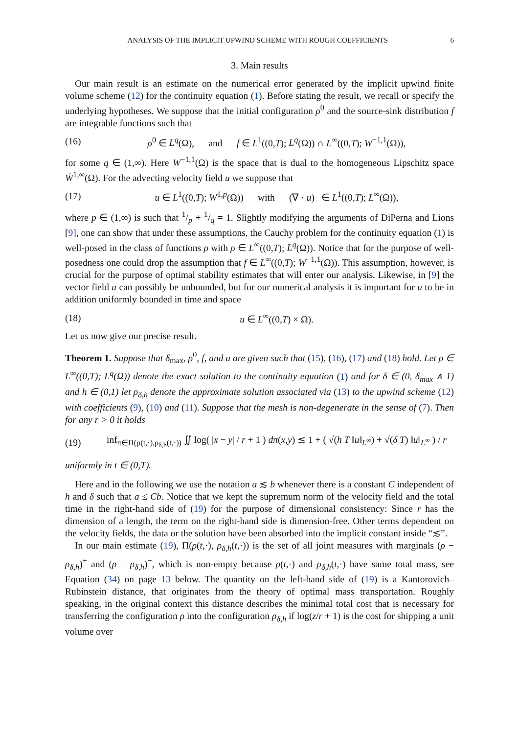ANALYSIS OF THE IMPLICIT UPWIND SCHEME WITH ROUGH COEFFICIENTS 6
3. Main results
Our main result is an estimate on the numerical error generated by the implicit upwind finite volume scheme (12) for the continuity equation (1). Before stating the result, we recall or specify the underlying hypotheses. We suppose that the initial configuration ρ<sup>0</sup> and the source-sink distribution f are integrable functions such that
(16) ρ<sup>0</sup> ∈ L<sup>q</sup>(Ω), and f ∈ L<sup>1</sup>((0,T); L<sup>q</sup>(Ω)) ∩ L<sup>∞</sup>((0,T); W<sup>−1,1</sup>(Ω)),
for some q ∈ (1,∞). Here W<sup>−1,1</sup>(Ω) is the space that is dual to the homogeneous Lipschitz space Ẇ<sup>1,∞</sup>(Ω). For the advecting velocity field u we suppose that
(17) u ∈ L<sup>1</sup>((0,T); W<sup>1,p</sup>(Ω)) with (∇ · u)<sup>−</sup> ∈ L<sup>1</sup>((0,T); L<sup>∞</sup>(Ω)),
where p ∈ (1,∞) is such that 1/p + 1/q = 1. Slightly modifying the arguments of DiPerna and Lions [9], one can show that under these assumptions, the Cauchy problem for the continuity equation (1) is well-posed in the class of functions ρ with ρ ∈ L<sup>∞</sup>((0,T); L<sup>q</sup>(Ω)). Notice that for the purpose of well-posedness one could drop the assumption that f ∈ L<sup>∞</sup>((0,T); W<sup>−1,1</sup>(Ω)). This assumption, however, is crucial for the purpose of optimal stability estimates that will enter our analysis. Likewise, in [9] the vector field u can possibly be unbounded, but for our numerical analysis it is important for u to be in addition uniformly bounded in time and space
(18) u ∈ L<sup>∞</sup>((0,T) × Ω).
Let us now give our precise result.
Theorem 1. Suppose that δ<sub>max</sub>, ρ<sup>0</sup>, f, and u are given such that (15), (16), (17) and (18) hold. Let ρ ∈ L<sup>∞</sup>((0,T); L<sup>q</sup>(Ω)) denote the exact solution to the continuity equation (1) and for δ ∈ (0, δ<sub>max</sub> ∧ 1) and h ∈ (0,1) let ρ<sub>δ,h</sub> denote the approximate solution associated via (13) to the upwind scheme (12) with coefficients (9), (10) and (11). Suppose that the mesh is non-degenerate in the sense of (7). Then for any r > 0 it holds
(19) inf<sub>π∈Π(ρ(t,·),ρ<sub>δ,h</sub>(t,·))</sub> ∬ log( |x − y| / r + 1 ) dπ(x,y) ≲ 1 + ( √(h T ‖u‖<sub>L<sup>∞</sup></sub>) + √(δ T) ‖u‖<sub>L<sup>∞</sup></sub> ) / r
uniformly in t ∈ (0,T).
Here and in the following we use the notation a ≲ b whenever there is a constant C independent of h and δ such that a ≤ Cb. Notice that we kept the supremum norm of the velocity field and the total time in the right-hand side of (19) for the purpose of dimensional consistency: Since r has the dimension of a length, the term on the right-hand side is dimension-free. Other terms dependent on the velocity fields, the data or the solution have been absorbed into the implicit constant inside “≲”.
In our main estimate (19), Π(ρ(t,·), ρ<sub>δ,h</sub>(t,·)) is the set of all joint measures with marginals (ρ − ρ<sub>δ,h</sub>)<sup>+</sup> and (ρ − ρ<sub>δ,h</sub>)<sup>−</sup>, which is non-empty because ρ(t,·) and ρ<sub>δ,h</sub>(t,·) have same total mass, see Equation (34) on page 13 below. The quantity on the left-hand side of (19) is a Kantorovich–Rubinstein distance, that originates from the theory of optimal mass transportation. Roughly speaking, in the original context this distance describes the minimal total cost that is necessary for transferring the configuration ρ into the configuration ρ<sub>δ,h</sub> if log(z/r + 1) is the cost for shipping a unit volume over